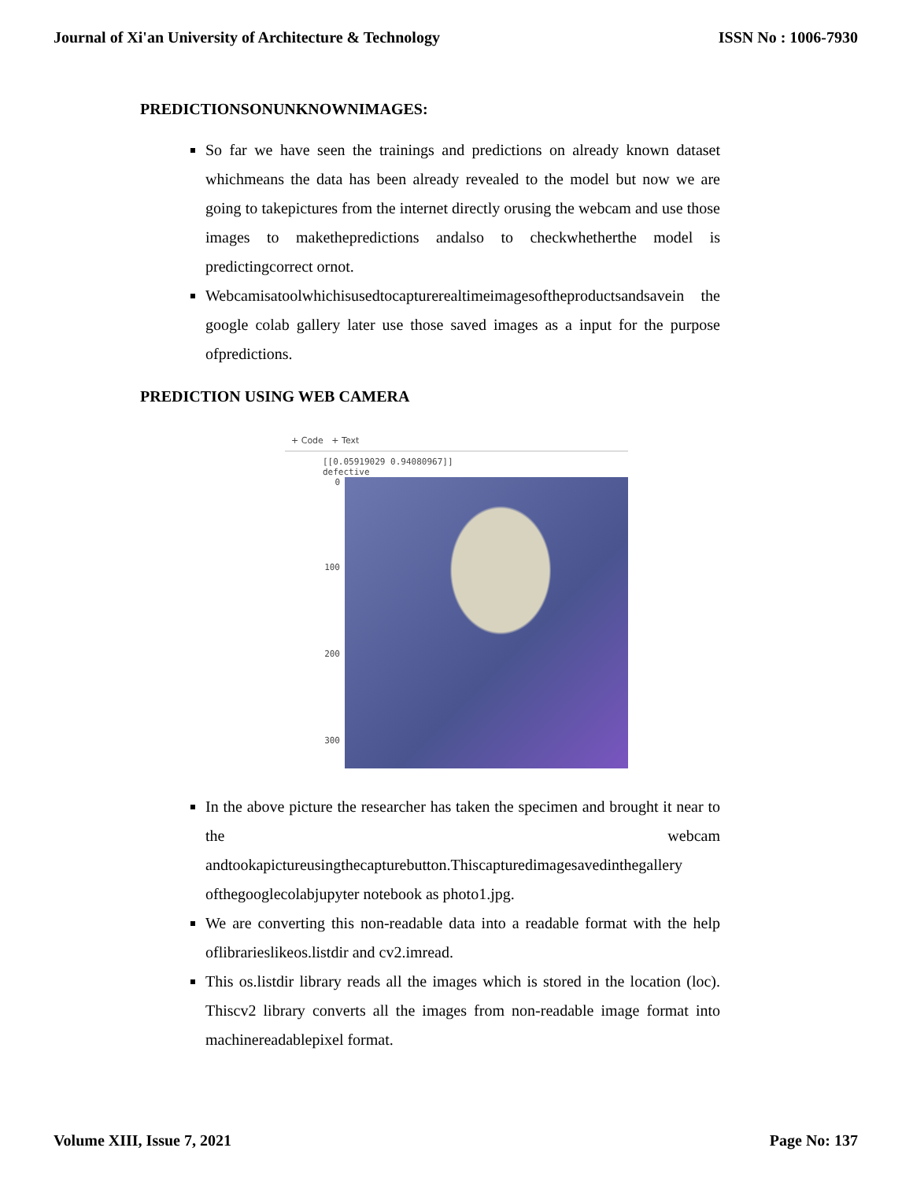Journal of Xi'an University of Architecture & Technology ISSN No : 1006-7930
PREDICTIONSONUNKNOWNIMAGES:
So far we have seen the trainings and predictions on already known dataset whichmeans the data has been already revealed to the model but now we are going to takepictures from the internet directly orusing the webcam and use those images to makethepredictions andalso to checkwhetherthe model is predictingcorrect ornot.
Webcamisatoolwhichisusedtocapturerealtimeimagesoftheproductsandsavein the google colab gallery later use those saved images as a input for the purpose ofpredictions.
PREDICTION USING WEB CAMERA
+ Code + Text
[[0.05919029 0.94080967]]
defective
0
100
200
300
In the above picture the researcher has taken the specimen and brought it near to the webcam andtookapictureusingthecapturebutton.Thiscapturedimagesavedinthegallery ofthegooglecolabjupyter notebook as photo1.jpg.
We are converting this non-readable data into a readable format with the help oflibrarieslikeos.listdir and cv2.imread.
This os.listdir library reads all the images which is stored in the location (loc). Thiscv2 library converts all the images from non-readable image format into machinereadablepixel format.
Volume XIII, Issue 7, 2021 Page No: 137